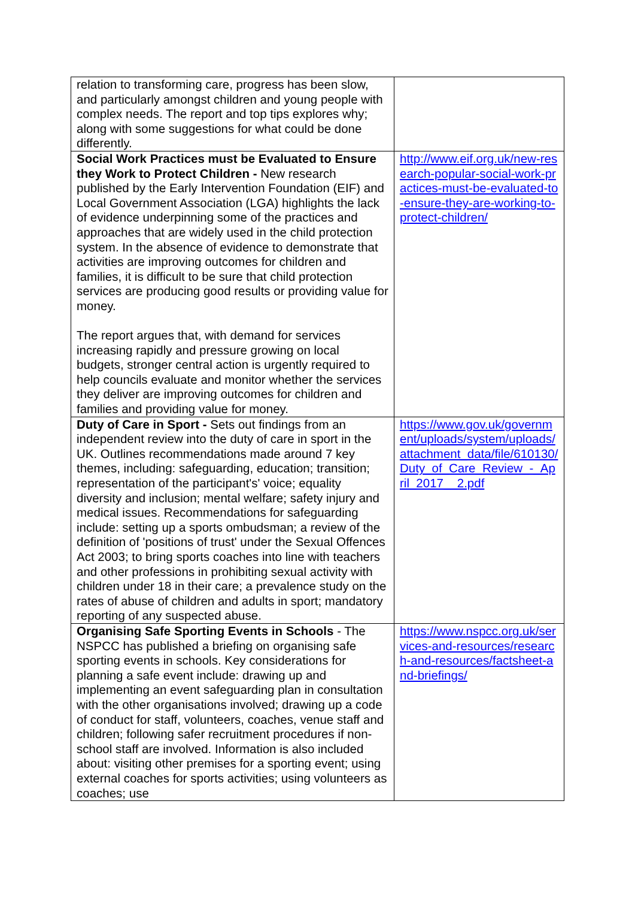| relation to transforming care, progress has been slow, and particularly amongst children and young people with complex needs. The report and top tips explores why; along with some suggestions for what could be done differently. | |
| Social Work Practices must be Evaluated to Ensure they Work to Protect Children - New research published by the Early Intervention Foundation (EIF) and Local Government Association (LGA) highlights the lack of evidence underpinning some of the practices and approaches that are widely used in the child protection system. In the absence of evidence to demonstrate that activities are improving outcomes for children and families, it is difficult to be sure that child protection services are producing good results or providing value for money. The report argues that, with demand for services increasing rapidly and pressure growing on local budgets, stronger central action is urgently required to help councils evaluate and monitor whether the services they deliver are improving outcomes for children and families and providing value for money. | http://www.eif.org.uk/new-research-popular-social-work-practices-must-be-evaluated-to-ensure-they-are-working-to-protect-children/ |
| Duty of Care in Sport - Sets out findings from an independent review into the duty of care in sport in the UK. Outlines recommendations made around 7 key themes, including: safeguarding, education; transition; representation of the participant's' voice; equality diversity and inclusion; mental welfare; safety injury and medical issues. Recommendations for safeguarding include: setting up a sports ombudsman; a review of the definition of 'positions of trust' under the Sexual Offences Act 2003; to bring sports coaches into line with teachers and other professions in prohibiting sexual activity with children under 18 in their care; a prevalence study on the rates of abuse of children and adults in sport; mandatory reporting of any suspected abuse. | https://www.gov.uk/government/uploads/system/uploads/attachment_data/file/610130/Duty_of_Care_Review_-_April_2017__2.pdf |
| Organising Safe Sporting Events in Schools - The NSPCC has published a briefing on organising safe sporting events in schools. Key considerations for planning a safe event include: drawing up and implementing an event safeguarding plan in consultation with the other organisations involved; drawing up a code of conduct for staff, volunteers, coaches, venue staff and children; following safer recruitment procedures if non-school staff are involved. Information is also included about: visiting other premises for a sporting event; using external coaches for sports activities; using volunteers as coaches; use | https://www.nspcc.org.uk/services-and-resources/research-and-resources/factsheet-and-briefings/ |